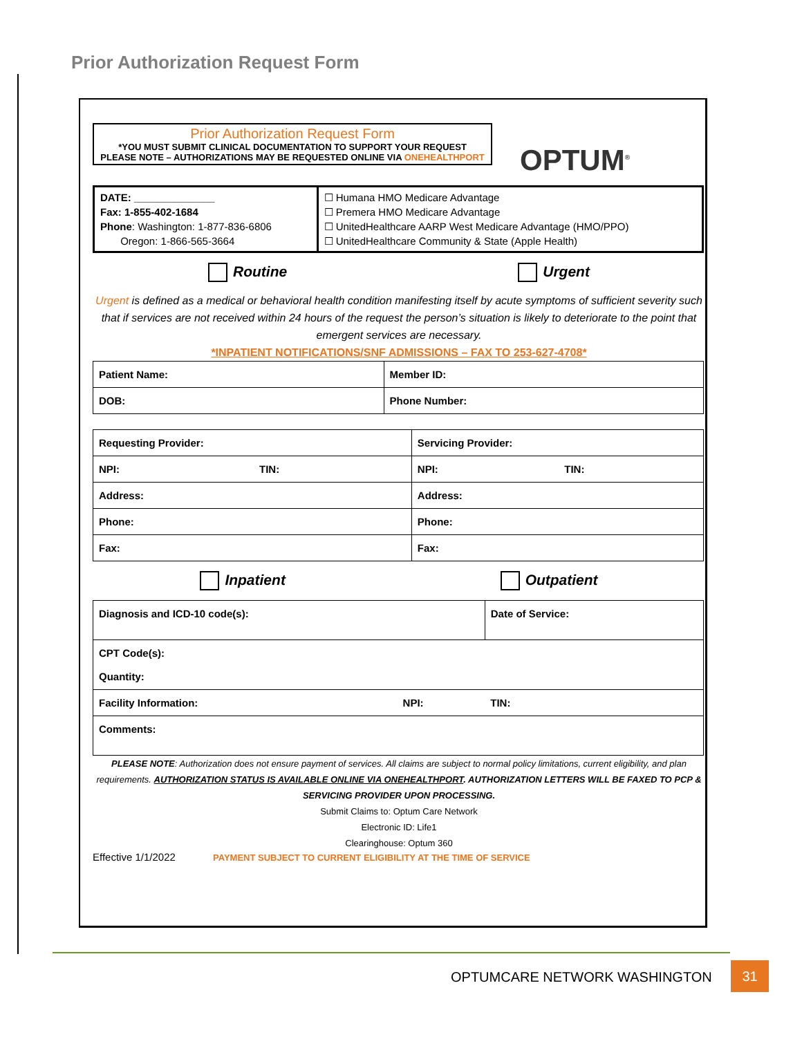Prior Authorization Request Form
Prior Authorization Request Form
*YOU MUST SUBMIT CLINICAL DOCUMENTATION TO SUPPORT YOUR REQUEST
PLEASE NOTE – AUTHORIZATIONS MAY BE REQUESTED ONLINE VIA ONEHEALTHPORT
OPTUM<sup>®</sup>
| DATE: ______________ Fax: 1-855-402-1684 Phone : Washington: 1-877-836-6806 Oregon: 1-866-565-3664 | ☐ Humana HMO Medicare Advantage ☐ Premera HMO Medicare Advantage ☐ UnitedHealthcare AARP West Medicare Advantage (HMO/PPO) ☐ UnitedHealthcare Community & State (Apple Health) |
Routine Urgent
Urgent is defined as a medical or behavioral health condition manifesting itself by acute symptoms of sufficient severity such that if services are not received within 24 hours of the request the person’s situation is likely to deteriorate to the point that emergent services are necessary.
*INPATIENT NOTIFICATIONS/SNF ADMISSIONS – FAX TO 253-627-4708*
| Patient Name: | Member ID: |
| DOB: | Phone Number: |
| Requesting Provider: | | Servicing Provider: | |
| NPI: | TIN: | NPI: | TIN: |
| Address: | | Address: | |
| Phone: | | Phone: | |
| Fax: | | Fax: | |
Inpatient Outpatient
| Diagnosis and ICD-10 code(s): | | Date of Service: |
| CPT Code(s): Quantity: | | |
| Facility Information: | NPI: | TIN: |
| Comments: | | |
PLEASE NOTE: Authorization does not ensure payment of services. All claims are subject to normal policy limitations, current eligibility, and plan requirements. AUTHORIZATION STATUS IS AVAILABLE ONLINE VIA ONEHEALTHPORT. AUTHORIZATION LETTERS WILL BE FAXED TO PCP & SERVICING PROVIDER UPON PROCESSING.
Submit Claims to: Optum Care Network
Electronic ID: Life1
Clearinghouse: Optum 360
Effective 1/1/2022 PAYMENT SUBJECT TO CURRENT ELIGIBILITY AT THE TIME OF SERVICE
OPTUMCARE NETWORK WASHINGTON
31